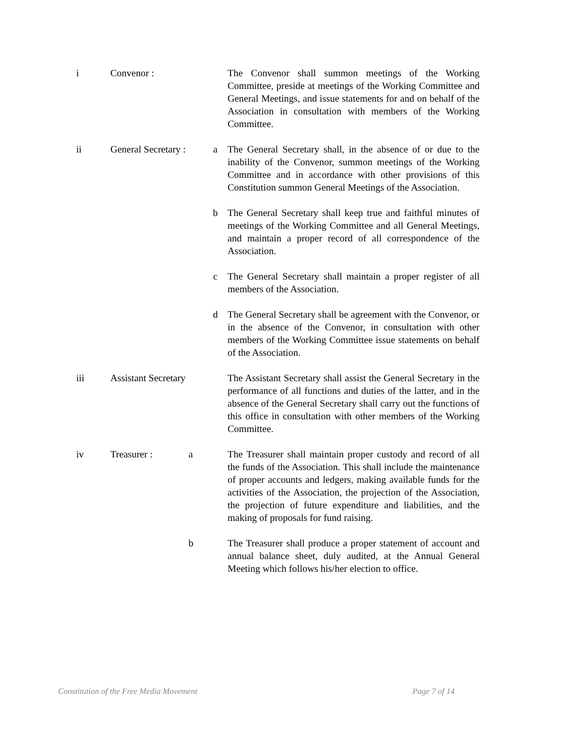i Convenor : The Convenor shall summon meetings of the Working Committee, preside at meetings of the Working Committee and General Meetings, and issue statements for and on behalf of the Association in consultation with members of the Working Committee.
ii General Secretary :
a The General Secretary shall, in the absence of or due to the inability of the Convenor, summon meetings of the Working Committee and in accordance with other provisions of this Constitution summon General Meetings of the Association.
b The General Secretary shall keep true and faithful minutes of meetings of the Working Committee and all General Meetings, and maintain a proper record of all correspondence of the Association.
c The General Secretary shall maintain a proper register of all members of the Association.
d The General Secretary shall be agreement with the Convenor, or in the absence of the Convenor, in consultation with other members of the Working Committee issue statements on behalf of the Association.
iii Assistant Secretary
The Assistant Secretary shall assist the General Secretary in the performance of all functions and duties of the latter, and in the absence of the General Secretary shall carry out the functions of this office in consultation with other members of the Working Committee.
iv Treasurer : a The Treasurer shall maintain proper custody and record of all the funds of the Association. This shall include the maintenance of proper accounts and ledgers, making available funds for the activities of the Association, the projection of the Association, the projection of future expenditure and liabilities, and the making of proposals for fund raising.
b The Treasurer shall produce a proper statement of account and annual balance sheet, duly audited, at the Annual General Meeting which follows his/her election to office.
Constitution of the Free Media Movement Page 7 of 14